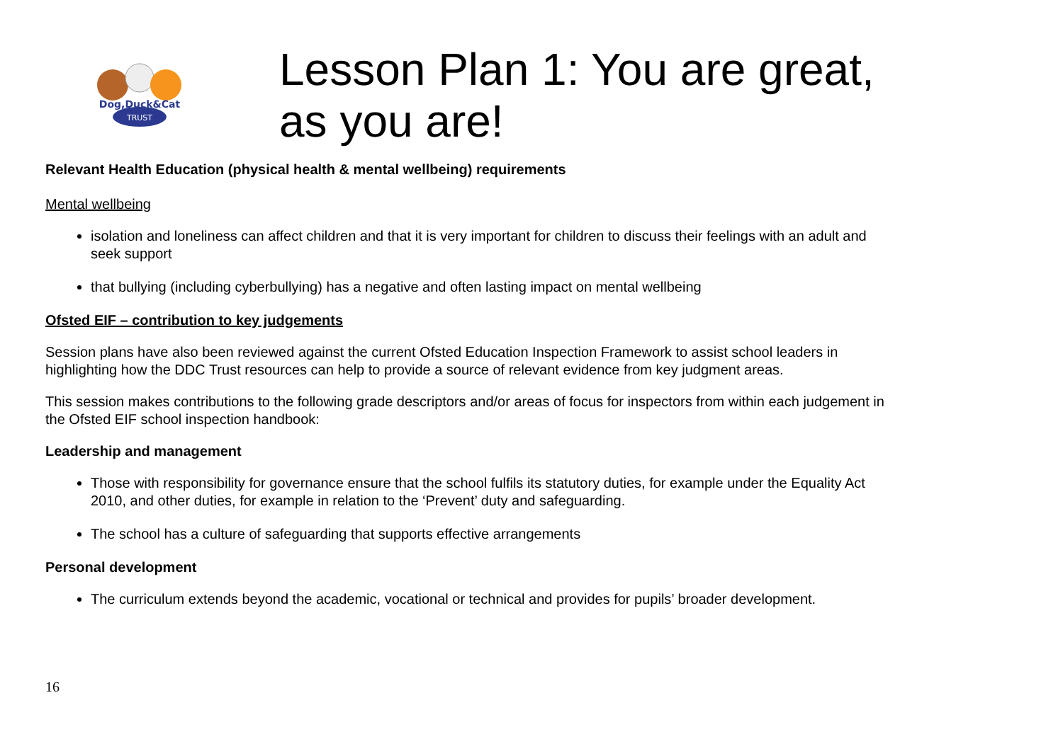TRUST
Dog,Duck&Cat
Lesson Plan 1: You are great,
as you are!
Relevant Health Education (physical health & mental wellbeing) requirements
Mental wellbeing
isolation and loneliness can affect children and that it is very important for children to discuss their feelings with an adult and seek support
that bullying (including cyberbullying) has a negative and often lasting impact on mental wellbeing
Ofsted EIF – contribution to key judgements
Session plans have also been reviewed against the current Ofsted Education Inspection Framework to assist school leaders in highlighting how the DDC Trust resources can help to provide a source of relevant evidence from key judgment areas.
This session makes contributions to the following grade descriptors and/or areas of focus for inspectors from within each judgement in the Ofsted EIF school inspection handbook:
Leadership and management
Those with responsibility for governance ensure that the school fulfils its statutory duties, for example under the Equality Act 2010, and other duties, for example in relation to the ‘Prevent’ duty and safeguarding.
The school has a culture of safeguarding that supports effective arrangements
Personal development
The curriculum extends beyond the academic, vocational or technical and provides for pupils’ broader development.
16